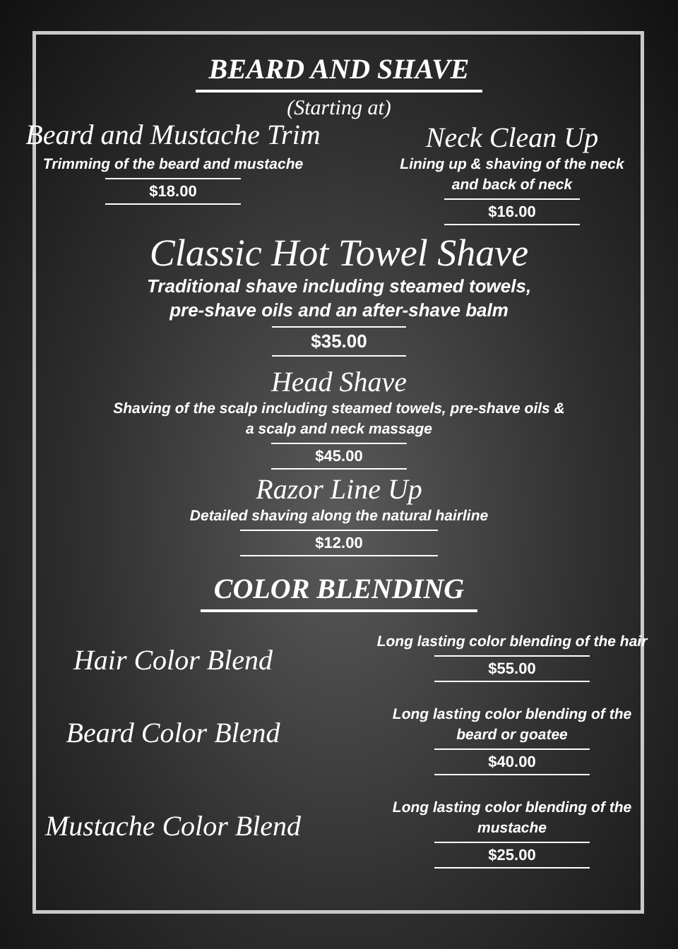BEARD AND SHAVE
(Starting at)
Beard and Mustache Trim
Trimming of the beard and mustache
$18.00
Neck Clean Up
Lining up & shaving of the neck
and back of neck
$16.00
Classic Hot Towel Shave
Traditional shave including steamed towels,
pre-shave oils and an after-shave balm
$35.00
Head Shave
Shaving of the scalp including steamed towels, pre-shave oils &
a scalp and neck massage
$45.00
Razor Line Up
Detailed shaving along the natural hairline
$12.00
COLOR BLENDING
Hair Color Blend
Long lasting color blending of the hair
$55.00
Beard Color Blend
Long lasting color blending of the
beard or goatee
$40.00
Mustache Color Blend
Long lasting color blending of the
mustache
$25.00